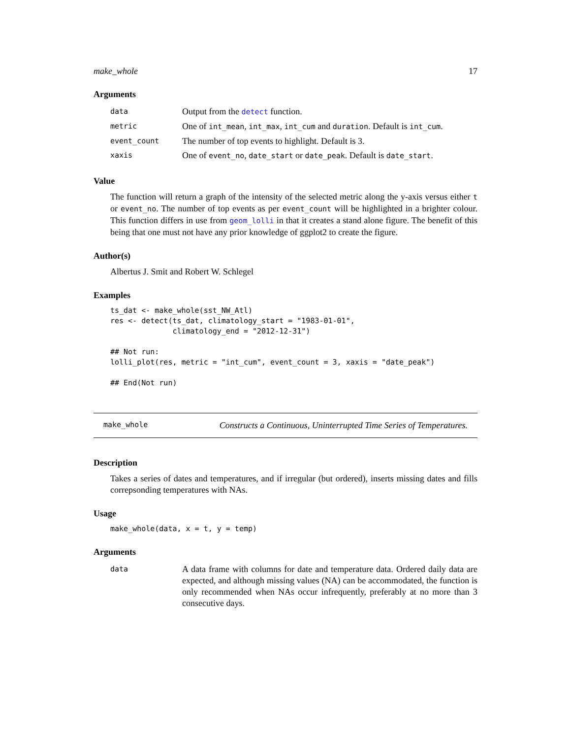make_whole 17
Arguments
| data | Output from the detect function. |
| metric | One of int_mean , int_max , int_cum and duration . Default is int_cum . |
| event_count | The number of top events to highlight. Default is 3. |
| xaxis | One of event_no , date_start or date_peak . Default is date_start . |
Value
The function will return a graph of the intensity of the selected metric along the y-axis versus either t or event_no. The number of top events as per event_count will be highlighted in a brighter colour. This function differs in use from geom_lolli in that it creates a stand alone figure. The benefit of this being that one must not have any prior knowledge of ggplot2 to create the figure.
Author(s)
Albertus J. Smit and Robert W. Schlegel
Examples
ts_dat <- make_whole(sst_NW_Atl)
res <- detect(ts_dat, climatology_start = "1983-01-01",
              climatology_end = "2012-12-31")

## Not run:
lolli_plot(res, metric = "int_cum", event_count = 3, xaxis = "date_peak")

## End(Not run)
make_whole Constructs a Continuous, Uninterrupted Time Series of Temperatures.
Description
Takes a series of dates and temperatures, and if irregular (but ordered), inserts missing dates and fills correpsonding temperatures with NAs.
Usage
make_whole(data, x = t, y = temp)
Arguments
| data | A data frame with columns for date and temperature data. Ordered daily data are expected, and although missing values (NA) can be accommodated, the function is only recommended when NAs occur infrequently, preferably at no more than 3 consecutive days. |